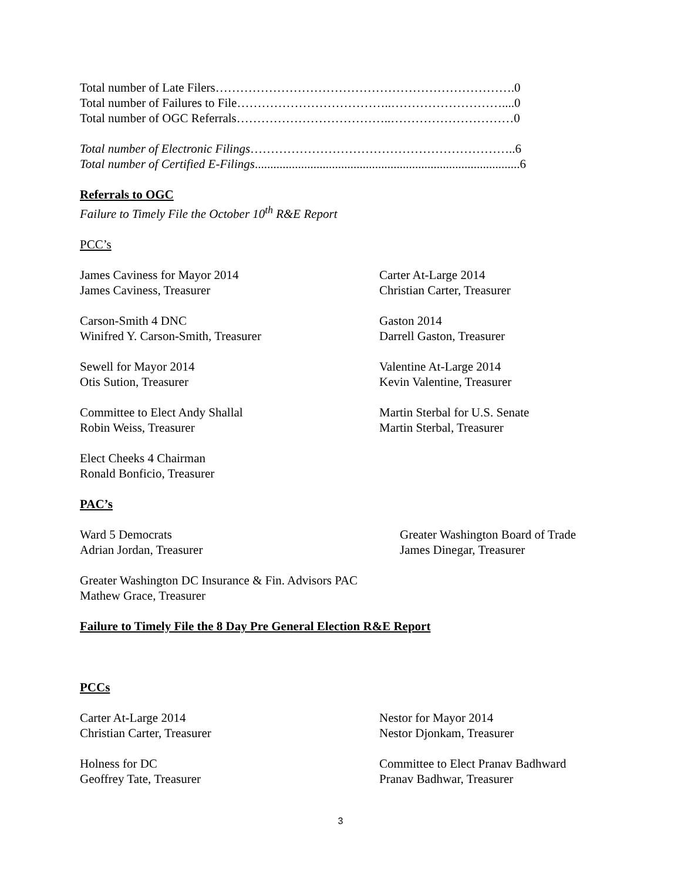Total number of Late Filers……………………………………………………………….0
Total number of Failures to File………………………………..………………………....0
Total number of OGC Referrals………………………………..…………………………0
Total number of Electronic Filings………………………………………………………..6
Total number of Certified E-Filings......................................................................................6
Referrals to OGC
Failure to Timely File the October 10<sup>th</sup> R&E Report
PCC’s
James Caviness for Mayor 2014
James Caviness, Treasurer
Carter At-Large 2014
Christian Carter, Treasurer
Carson-Smith 4 DNC
Winifred Y. Carson-Smith, Treasurer
Gaston 2014
Darrell Gaston, Treasurer
Sewell for Mayor 2014
Otis Sution, Treasurer
Valentine At-Large 2014
Kevin Valentine, Treasurer
Committee to Elect Andy Shallal
Robin Weiss, Treasurer
Martin Sterbal for U.S. Senate
Martin Sterbal, Treasurer
Elect Cheeks 4 Chairman
Ronald Bonficio, Treasurer
PAC’s
Ward 5 Democrats
Adrian Jordan, Treasurer
Greater Washington Board of Trade
James Dinegar, Treasurer
Greater Washington DC Insurance & Fin. Advisors PAC
Mathew Grace, Treasurer
Failure to Timely File the 8 Day Pre General Election R&E Report
PCCs
Carter At-Large 2014
Christian Carter, Treasurer
Nestor for Mayor 2014
Nestor Djonkam, Treasurer
Holness for DC
Geoffrey Tate, Treasurer
Committee to Elect Pranav Badhward
Pranav Badhwar, Treasurer
3